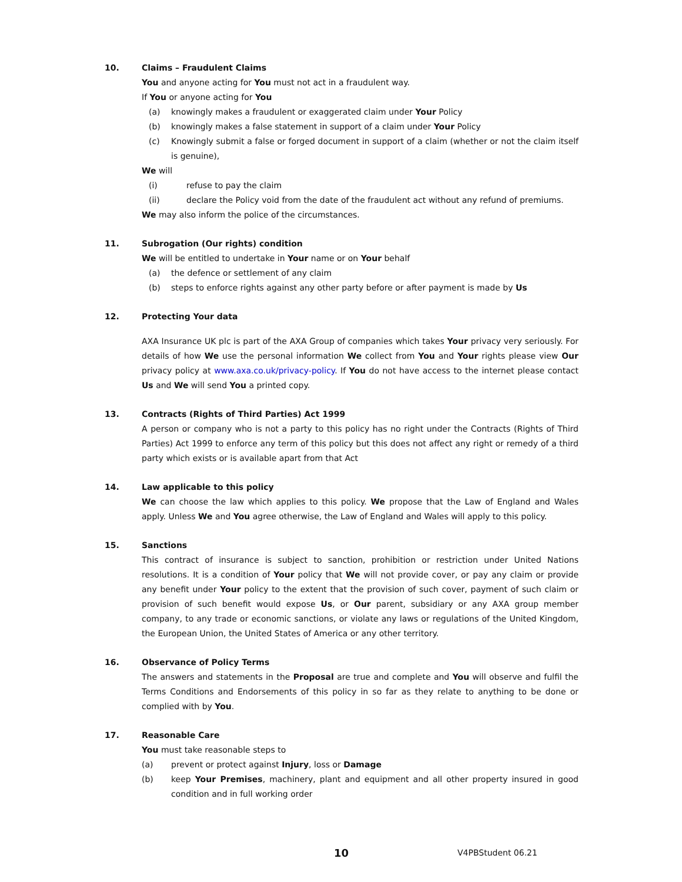10. Claims – Fraudulent Claims
You and anyone acting for You must not act in a fraudulent way.
If You or anyone acting for You
(a) knowingly makes a fraudulent or exaggerated claim under Your Policy
(b) knowingly makes a false statement in support of a claim under Your Policy
(c) Knowingly submit a false or forged document in support of a claim (whether or not the claim itself is genuine),
We will
(i) refuse to pay the claim
(ii) declare the Policy void from the date of the fraudulent act without any refund of premiums.
We may also inform the police of the circumstances.
11. Subrogation (Our rights) condition
We will be entitled to undertake in Your name or on Your behalf
(a) the defence or settlement of any claim
(b) steps to enforce rights against any other party before or after payment is made by Us
12. Protecting Your data
AXA Insurance UK plc is part of the AXA Group of companies which takes Your privacy very seriously. For details of how We use the personal information We collect from You and Your rights please view Our privacy policy at www.axa.co.uk/privacy-policy. If You do not have access to the internet please contact Us and We will send You a printed copy.
13. Contracts (Rights of Third Parties) Act 1999
A person or company who is not a party to this policy has no right under the Contracts (Rights of Third Parties) Act 1999 to enforce any term of this policy but this does not affect any right or remedy of a third party which exists or is available apart from that Act
14. Law applicable to this policy
We can choose the law which applies to this policy. We propose that the Law of England and Wales apply. Unless We and You agree otherwise, the Law of England and Wales will apply to this policy.
15. Sanctions
This contract of insurance is subject to sanction, prohibition or restriction under United Nations resolutions. It is a condition of Your policy that We will not provide cover, or pay any claim or provide any benefit under Your policy to the extent that the provision of such cover, payment of such claim or provision of such benefit would expose Us, or Our parent, subsidiary or any AXA group member company, to any trade or economic sanctions, or violate any laws or regulations of the United Kingdom, the European Union, the United States of America or any other territory.
16. Observance of Policy Terms
The answers and statements in the Proposal are true and complete and You will observe and fulfil the Terms Conditions and Endorsements of this policy in so far as they relate to anything to be done or complied with by You.
17. Reasonable Care
You must take reasonable steps to
(a) prevent or protect against Injury, loss or Damage
(b) keep Your Premises, machinery, plant and equipment and all other property insured in good condition and in full working order
10 V4PBStudent 06.21